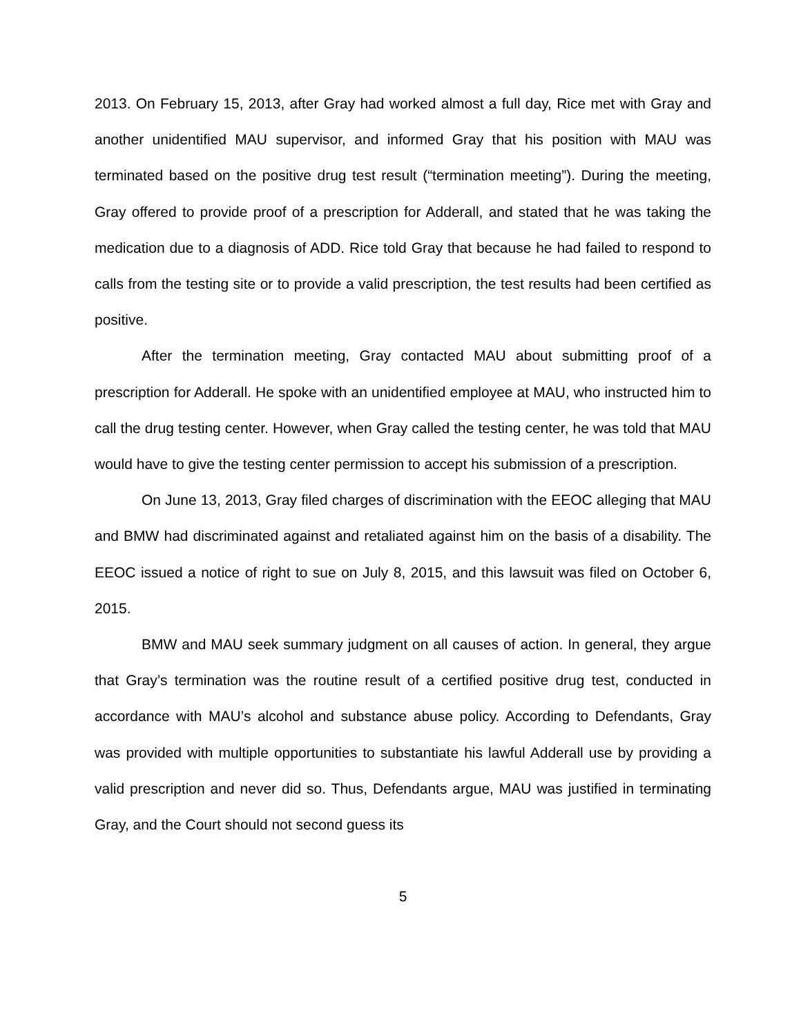2013. On February 15, 2013, after Gray had worked almost a full day, Rice met with Gray and another unidentified MAU supervisor, and informed Gray that his position with MAU was terminated based on the positive drug test result (“termination meeting”). During the meeting, Gray offered to provide proof of a prescription for Adderall, and stated that he was taking the medication due to a diagnosis of ADD. Rice told Gray that because he had failed to respond to calls from the testing site or to provide a valid prescription, the test results had been certified as positive.
After the termination meeting, Gray contacted MAU about submitting proof of a prescription for Adderall. He spoke with an unidentified employee at MAU, who instructed him to call the drug testing center. However, when Gray called the testing center, he was told that MAU would have to give the testing center permission to accept his submission of a prescription.
On June 13, 2013, Gray filed charges of discrimination with the EEOC alleging that MAU and BMW had discriminated against and retaliated against him on the basis of a disability. The EEOC issued a notice of right to sue on July 8, 2015, and this lawsuit was filed on October 6, 2015.
BMW and MAU seek summary judgment on all causes of action. In general, they argue that Gray’s termination was the routine result of a certified positive drug test, conducted in accordance with MAU’s alcohol and substance abuse policy. According to Defendants, Gray was provided with multiple opportunities to substantiate his lawful Adderall use by providing a valid prescription and never did so. Thus, Defendants argue, MAU was justified in terminating Gray, and the Court should not second guess its
5